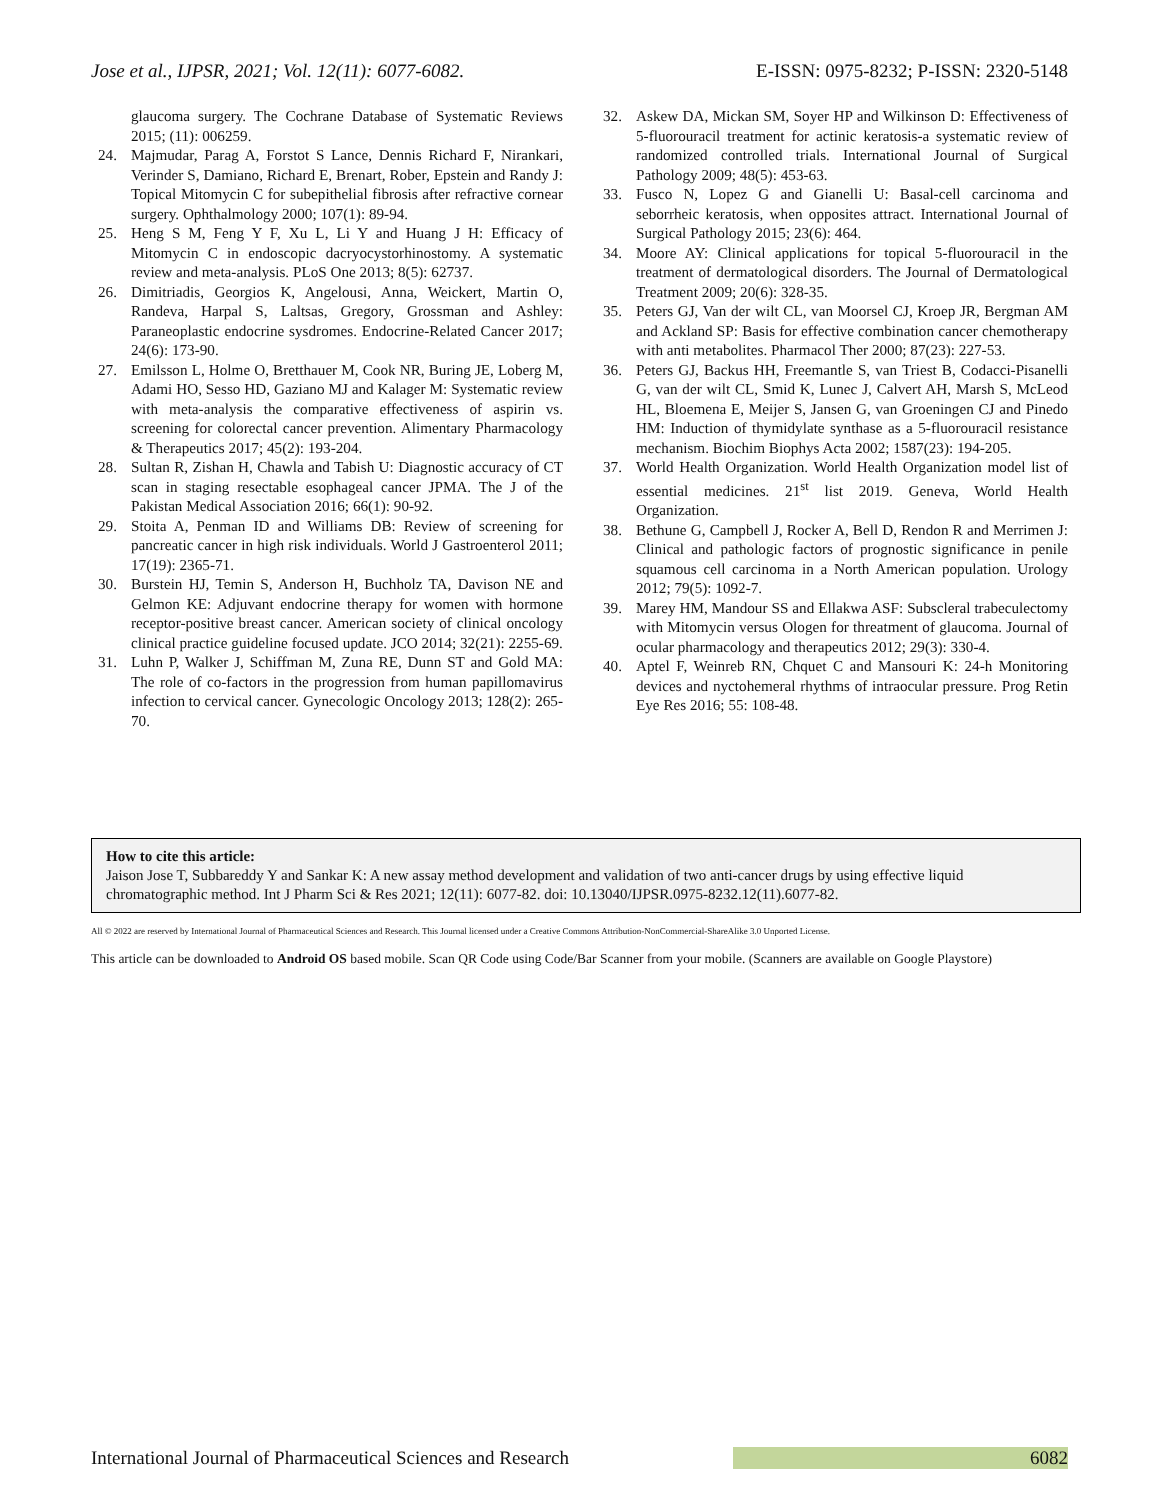Jose et al., IJPSR, 2021; Vol. 12(11): 6077-6082. E-ISSN: 0975-8232; P-ISSN: 2320-5148
glaucoma surgery. The Cochrane Database of Systematic Reviews 2015; (11): 006259.
24. Majmudar, Parag A, Forstot S Lance, Dennis Richard F, Nirankari, Verinder S, Damiano, Richard E, Brenart, Rober, Epstein and Randy J: Topical Mitomycin C for subepithelial fibrosis after refractive cornear surgery. Ophthalmology 2000; 107(1): 89-94.
25. Heng S M, Feng Y F, Xu L, Li Y and Huang J H: Efficacy of Mitomycin C in endoscopic dacryocystorhinostomy. A systematic review and meta-analysis. PLoS One 2013; 8(5): 62737.
26. Dimitriadis, Georgios K, Angelousi, Anna, Weickert, Martin O, Randeva, Harpal S, Laltsas, Gregory, Grossman and Ashley: Paraneoplastic endocrine sysdromes. Endocrine-Related Cancer 2017; 24(6): 173-90.
27. Emilsson L, Holme O, Bretthauer M, Cook NR, Buring JE, Loberg M, Adami HO, Sesso HD, Gaziano MJ and Kalager M: Systematic review with meta-analysis the comparative effectiveness of aspirin vs. screening for colorectal cancer prevention. Alimentary Pharmacology & Therapeutics 2017; 45(2): 193-204.
28. Sultan R, Zishan H, Chawla and Tabish U: Diagnostic accuracy of CT scan in staging resectable esophageal cancer JPMA. The J of the Pakistan Medical Association 2016; 66(1): 90-92.
29. Stoita A, Penman ID and Williams DB: Review of screening for pancreatic cancer in high risk individuals. World J Gastroenterol 2011; 17(19): 2365-71.
30. Burstein HJ, Temin S, Anderson H, Buchholz TA, Davison NE and Gelmon KE: Adjuvant endocrine therapy for women with hormone receptor-positive breast cancer. American society of clinical oncology clinical practice guideline focused update. JCO 2014; 32(21): 2255-69.
31. Luhn P, Walker J, Schiffman M, Zuna RE, Dunn ST and Gold MA: The role of co-factors in the progression from human papillomavirus infection to cervical cancer. Gynecologic Oncology 2013; 128(2): 265-70.
32. Askew DA, Mickan SM, Soyer HP and Wilkinson D: Effectiveness of 5-fluorouracil treatment for actinic keratosis-a systematic review of randomized controlled trials. International Journal of Surgical Pathology 2009; 48(5): 453-63.
33. Fusco N, Lopez G and Gianelli U: Basal-cell carcinoma and seborrheic keratosis, when opposites attract. International Journal of Surgical Pathology 2015; 23(6): 464.
34. Moore AY: Clinical applications for topical 5-fluorouracil in the treatment of dermatological disorders. The Journal of Dermatological Treatment 2009; 20(6): 328-35.
35. Peters GJ, Van der wilt CL, van Moorsel CJ, Kroep JR, Bergman AM and Ackland SP: Basis for effective combination cancer chemotherapy with anti metabolites. Pharmacol Ther 2000; 87(23): 227-53.
36. Peters GJ, Backus HH, Freemantle S, van Triest B, Codacci-Pisanelli G, van der wilt CL, Smid K, Lunec J, Calvert AH, Marsh S, McLeod HL, Bloemena E, Meijer S, Jansen G, van Groeningen CJ and Pinedo HM: Induction of thymidylate synthase as a 5-fluorouracil resistance mechanism. Biochim Biophys Acta 2002; 1587(23): 194-205.
37. World Health Organization. World Health Organization model list of essential medicines. 21<sup>st</sup> list 2019. Geneva, World Health Organization.
38. Bethune G, Campbell J, Rocker A, Bell D, Rendon R and Merrimen J: Clinical and pathologic factors of prognostic significance in penile squamous cell carcinoma in a North American population. Urology 2012; 79(5): 1092-7.
39. Marey HM, Mandour SS and Ellakwa ASF: Subscleral trabeculectomy with Mitomycin versus Ologen for threatment of glaucoma. Journal of ocular pharmacology and therapeutics 2012; 29(3): 330-4.
40. Aptel F, Weinreb RN, Chquet C and Mansouri K: 24-h Monitoring devices and nyctohemeral rhythms of intraocular pressure. Prog Retin Eye Res 2016; 55: 108-48.
How to cite this article:
Jaison Jose T, Subbareddy Y and Sankar K: A new assay method development and validation of two anti-cancer drugs by using effective liquid chromatographic method. Int J Pharm Sci & Res 2021; 12(11): 6077-82. doi: 10.13040/IJPSR.0975-8232.12(11).6077-82.
All © 2022 are reserved by International Journal of Pharmaceutical Sciences and Research. This Journal licensed under a Creative Commons Attribution-NonCommercial-ShareAlike 3.0 Unported License.
This article can be downloaded to Android OS based mobile. Scan QR Code using Code/Bar Scanner from your mobile. (Scanners are available on Google Playstore)
International Journal of Pharmaceutical Sciences and Research 6082